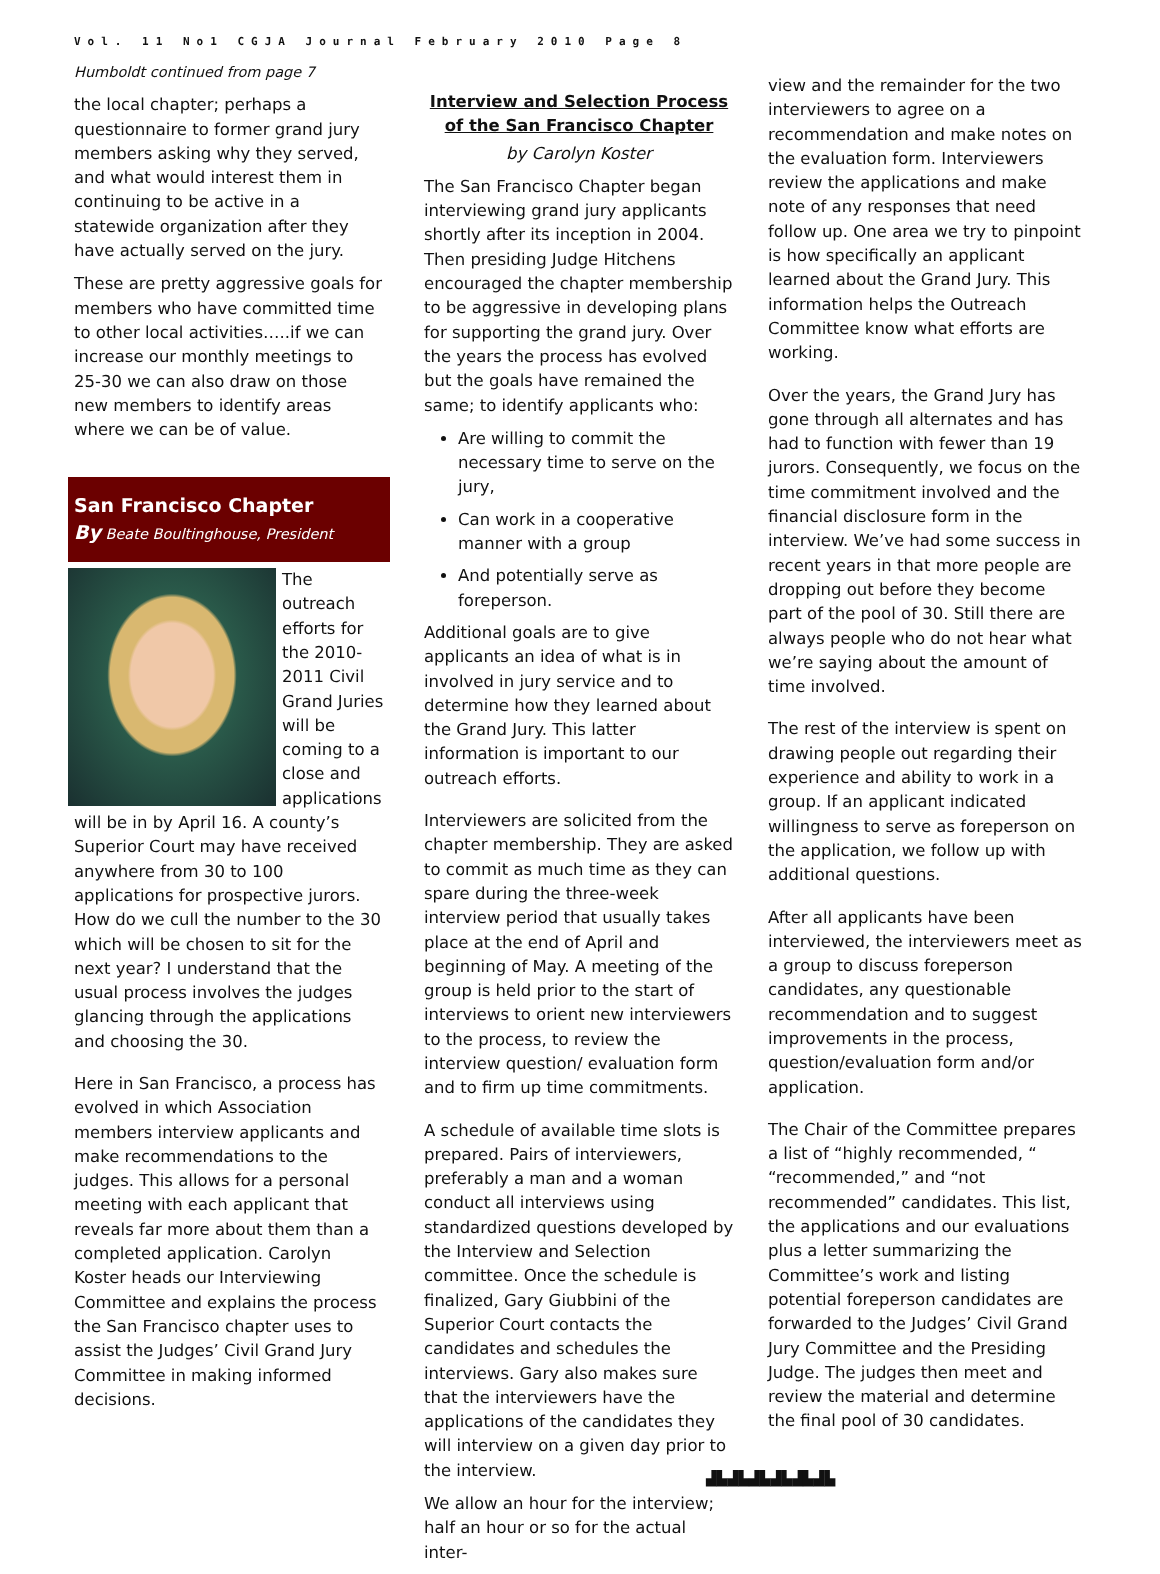Vol. 11 No1 CGJA Journal February 2010 Page 8
Humboldt continued from page 7
the local chapter; perhaps a questionnaire to former grand jury members asking why they served, and what would interest them in continuing to be active in a statewide organization after they have actually served on the jury.
These are pretty aggressive goals for members who have committed time to other local activities…..if we can increase our monthly meetings to 25-30 we can also draw on those new members to identify areas where we can be of value.
San Francisco Chapter
By Beate Boultinghouse, President
The outreach efforts for the 2010-2011 Civil Grand Juries will be coming to a close and applications will be in by April 16. A county’s Superior Court may have received anywhere from 30 to 100 applications for prospective jurors. How do we cull the number to the 30 which will be chosen to sit for the next year? I understand that the usual process involves the judges glancing through the applications and choosing the 30.
Here in San Francisco, a process has evolved in which Association members interview applicants and make recommendations to the judges. This allows for a personal meeting with each applicant that reveals far more about them than a completed application. Carolyn Koster heads our Interviewing Committee and explains the process the San Francisco chapter uses to assist the Judges’ Civil Grand Jury Committee in making informed decisions.
Interview and Selection Process of the San Francisco Chapter
by Carolyn Koster
The San Francisco Chapter began interviewing grand jury applicants shortly after its inception in 2004. Then presiding Judge Hitchens encouraged the chapter membership to be aggressive in developing plans for supporting the grand jury. Over the years the process has evolved but the goals have remained the same; to identify applicants who:
Are willing to commit the necessary time to serve on the jury,
Can work in a cooperative manner with a group
And potentially serve as foreperson.
Additional goals are to give applicants an idea of what is in involved in jury service and to determine how they learned about the Grand Jury. This latter information is important to our outreach efforts.
Interviewers are solicited from the chapter membership. They are asked to commit as much time as they can spare during the three-week interview period that usually takes place at the end of April and beginning of May. A meeting of the group is held prior to the start of interviews to orient new interviewers to the process, to review the interview question/ evaluation form and to firm up time commitments.
A schedule of available time slots is prepared. Pairs of interviewers, preferably a man and a woman conduct all interviews using standardized questions developed by the Interview and Selection committee. Once the schedule is finalized, Gary Giubbini of the Superior Court contacts the candidates and schedules the interviews. Gary also makes sure that the interviewers have the applications of the candidates they will interview on a given day prior to the interview.
We allow an hour for the interview; half an hour or so for the actual inter-
view and the remainder for the two interviewers to agree on a recommendation and make notes on the evaluation form. Interviewers review the applications and make note of any responses that need follow up. One area we try to pinpoint is how specifically an applicant learned about the Grand Jury. This information helps the Outreach Committee know what efforts are working.
Over the years, the Grand Jury has gone through all alternates and has had to function with fewer than 19 jurors. Consequently, we focus on the time commitment involved and the financial disclosure form in the interview. We’ve had some success in recent years in that more people are dropping out before they become part of the pool of 30. Still there are always people who do not hear what we’re saying about the amount of time involved.
The rest of the interview is spent on drawing people out regarding their experience and ability to work in a group. If an applicant indicated willingness to serve as foreperson on the application, we follow up with additional questions.
After all applicants have been interviewed, the interviewers meet as a group to discuss foreperson candidates, any questionable recommendation and to suggest improvements in the process, question/evaluation form and/or application.
The Chair of the Committee prepares a list of “highly recommended, “ “recommended,” and “not recommended” candidates. This list, the applications and our evaluations plus a letter summarizing the Committee’s work and listing potential foreperson candidates are forwarded to the Judges’ Civil Grand Jury Committee and the Presiding Judge. The judges then meet and review the material and determine the final pool of 30 candidates.
▟▙▟▙▟▙▟▙▟▙▟▙